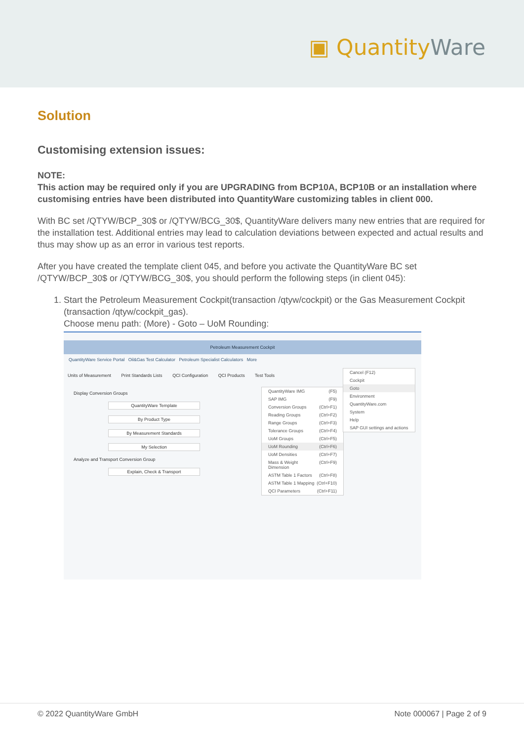▣ QuantityWare
Solution
Customising extension issues:
NOTE:
This action may be required only if you are UPGRADING from BCP10A, BCP10B or an installation where customising entries have been distributed into QuantityWare customizing tables in client 000.
With BC set /QTYW/BCP_30$ or /QTYW/BCG_30$, QuantityWare delivers many new entries that are required for the installation test. Additional entries may lead to calculation deviations between expected and actual results and thus may show up as an error in various test reports.
After you have created the template client 045, and before you activate the QuantityWare BC set /QTYW/BCP_30$ or /QTYW/BCG_30$, you should perform the following steps (in client 045):
1. Start the Petroleum Measurement Cockpit(transaction /qtyw/cockpit) or the Gas Measurement Cockpit (transaction /qtyw/cockpit_gas).
Choose menu path: (More) - Goto – UoM Rounding:
Petroleum Measurement Cockpit
QuantityWare Service Portal Oil&Gas Test Calculator Petroleum Specialist Calculators More
Units of Measurement Print Standards Lists QCI Configuration QCI Products Test Tools
Display Conversion Groups
QuantityWare Template
By Product Type
By Measurement Standards
My Selection
Analyze and Transport Conversion Group
Explain, Check & Transport
QuantityWare IMG (F5)
SAP IMG (F9)
Conversion Groups (Ctrl+F1)
Reading Groups (Ctrl+F2)
Range Groups (Ctrl+F3)
Tolerance Groups (Ctrl+F4)
UoM Groups (Ctrl+F5)
UoM Rounding (Ctrl+F6)
UoM Densities (Ctrl+F7)
Mass & Weight Dimension (Ctrl+F9)
ASTM Table 1 Factors (Ctrl+F8)
ASTM Table 1 Mapping (Ctrl+F10)
QCI Parameters (Ctrl+F11)
Cancel (F12)
Cockpit
Goto
Environment
QuantityWare.com
System
Help
SAP GUI settings and actions
© 2022 QuantityWare GmbH Note 000067 | Page 2 of 9